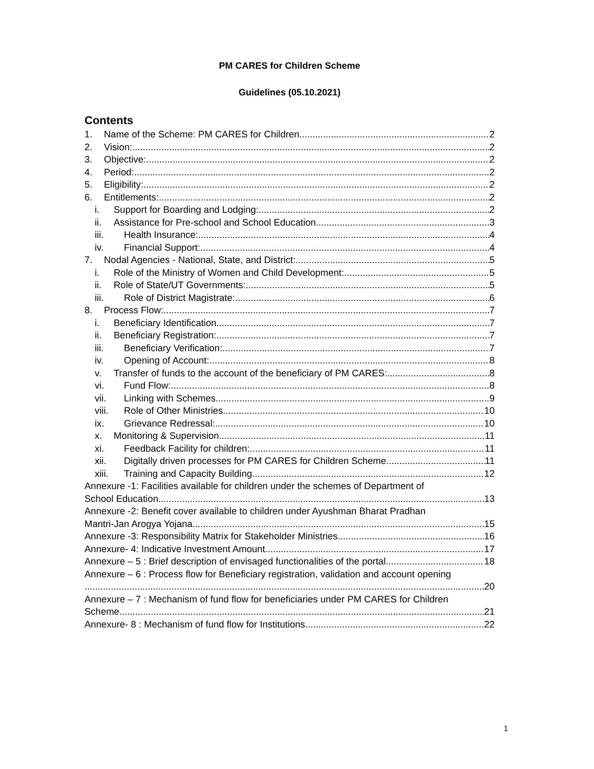PM CARES for Children Scheme
Guidelines (05.10.2021)
Contents
1. Name of the Scheme: PM CARES for Children 2
2. Vision: 2
3. Objective: 2
4. Period: 2
5. Eligibility: 2
6. Entitlements: 2
i. Support for Boarding and Lodging: 2
ii. Assistance for Pre-school and School Education 3
iii. Health Insurance: 4
iv. Financial Support: 4
7. Nodal Agencies - National, State, and District: 5
i. Role of the Ministry of Women and Child Development: 5
ii. Role of State/UT Governments: 5
iii. Role of District Magistrate: 6
8. Process Flow: 7
i. Beneficiary Identification 7
ii. Beneficiary Registration: 7
iii. Beneficiary Verification: 7
iv. Opening of Account: 8
v. Transfer of funds to the account of the beneficiary of PM CARES: 8
vi. Fund Flow: 8
vii. Linking with Schemes 9
viii. Role of Other Ministries 10
ix. Grievance Redressal: 10
x. Monitoring & Supervision 11
xi. Feedback Facility for children: 11
xii. Digitally driven processes for PM CARES for Children Scheme 11
xiii. Training and Capacity Building 12
Annexure -1: Facilities available for children under the schemes of Department of
School Education 13
Annexure -2: Benefit cover available to children under Ayushman Bharat Pradhan
Mantri-Jan Arogya Yojana 15
Annexure -3: Responsibility Matrix for Stakeholder Ministries 16
Annexure- 4: Indicative Investment Amount 17
Annexure – 5 : Brief description of envisaged functionalities of the portal 18
Annexure – 6 : Process flow for Beneficiary registration, validation and account opening
20
Annexure – 7 : Mechanism of fund flow for beneficiaries under PM CARES for Children
Scheme 21
Annexure- 8 : Mechanism of fund flow for Institutions 22
1